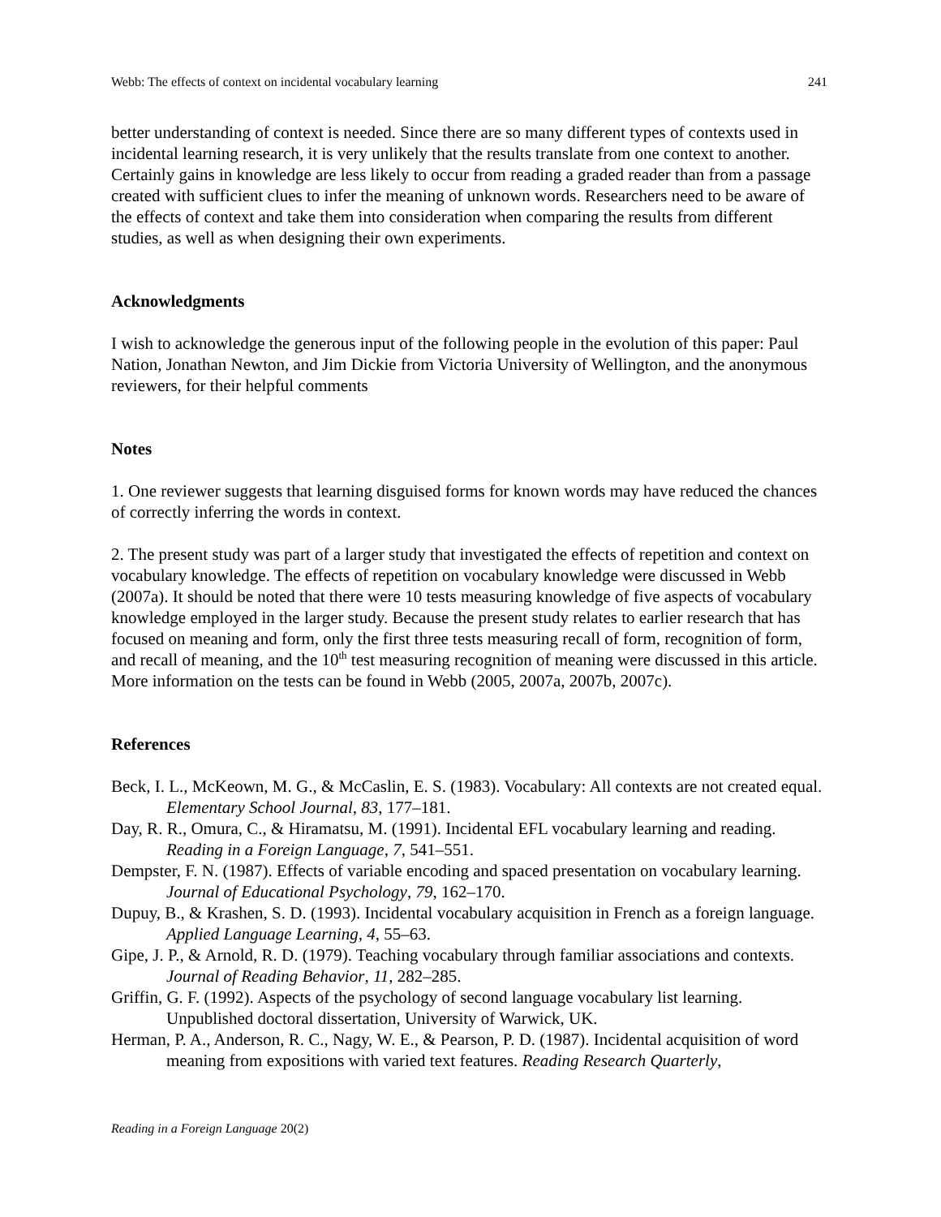Webb: The effects of context on incidental vocabulary learning 241
better understanding of context is needed. Since there are so many different types of contexts used in incidental learning research, it is very unlikely that the results translate from one context to another. Certainly gains in knowledge are less likely to occur from reading a graded reader than from a passage created with sufficient clues to infer the meaning of unknown words. Researchers need to be aware of the effects of context and take them into consideration when comparing the results from different studies, as well as when designing their own experiments.
Acknowledgments
I wish to acknowledge the generous input of the following people in the evolution of this paper: Paul Nation, Jonathan Newton, and Jim Dickie from Victoria University of Wellington, and the anonymous reviewers, for their helpful comments
Notes
1. One reviewer suggests that learning disguised forms for known words may have reduced the chances of correctly inferring the words in context.
2. The present study was part of a larger study that investigated the effects of repetition and context on vocabulary knowledge. The effects of repetition on vocabulary knowledge were discussed in Webb (2007a). It should be noted that there were 10 tests measuring knowledge of five aspects of vocabulary knowledge employed in the larger study. Because the present study relates to earlier research that has focused on meaning and form, only the first three tests measuring recall of form, recognition of form, and recall of meaning, and the 10<sup>th</sup> test measuring recognition of meaning were discussed in this article. More information on the tests can be found in Webb (2005, 2007a, 2007b, 2007c).
References
Beck, I. L., McKeown, M. G., & McCaslin, E. S. (1983). Vocabulary: All contexts are not created equal. Elementary School Journal, 83, 177–181.
Day, R. R., Omura, C., & Hiramatsu, M. (1991). Incidental EFL vocabulary learning and reading. Reading in a Foreign Language, 7, 541–551.
Dempster, F. N. (1987). Effects of variable encoding and spaced presentation on vocabulary learning. Journal of Educational Psychology, 79, 162–170.
Dupuy, B., & Krashen, S. D. (1993). Incidental vocabulary acquisition in French as a foreign language. Applied Language Learning, 4, 55–63.
Gipe, J. P., & Arnold, R. D. (1979). Teaching vocabulary through familiar associations and contexts. Journal of Reading Behavior, 11, 282–285.
Griffin, G. F. (1992). Aspects of the psychology of second language vocabulary list learning. Unpublished doctoral dissertation, University of Warwick, UK.
Herman, P. A., Anderson, R. C., Nagy, W. E., & Pearson, P. D. (1987). Incidental acquisition of word meaning from expositions with varied text features. Reading Research Quarterly,
Reading in a Foreign Language 20(2)